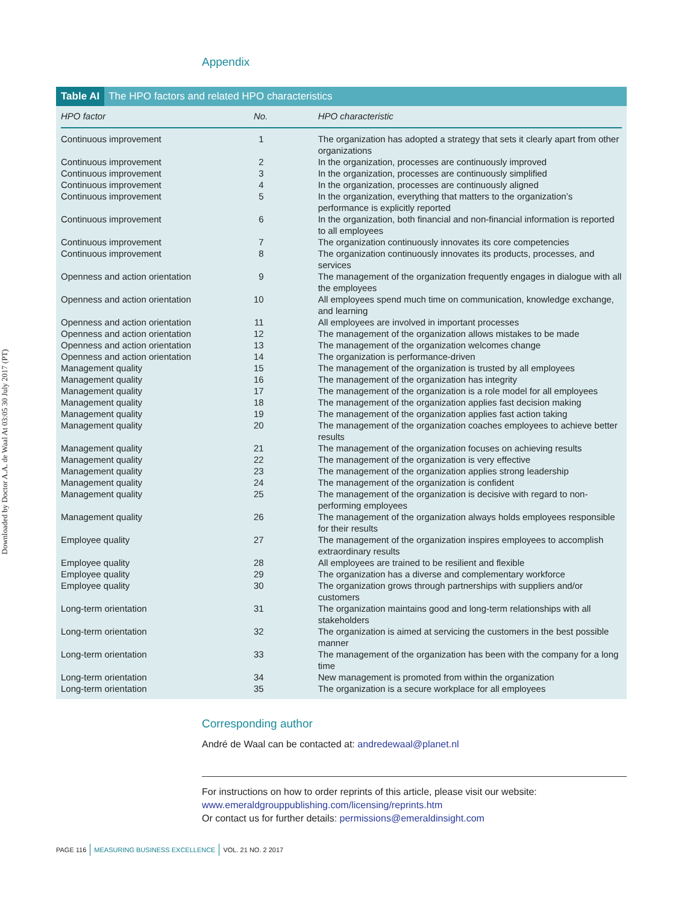Downloaded by Doctor A.A. de Waal At 03:05 30 July 2017 (PT)
Appendix
Table AI The HPO factors and related HPO characteristics
| HPO factor | No. | HPO characteristic |
| --- | --- | --- |
| Continuous improvement | 1 | The organization has adopted a strategy that sets it clearly apart from other organizations |
| Continuous improvement | 2 | In the organization, processes are continuously improved |
| Continuous improvement | 3 | In the organization, processes are continuously simplified |
| Continuous improvement | 4 | In the organization, processes are continuously aligned |
| Continuous improvement | 5 | In the organization, everything that matters to the organization’s performance is explicitly reported |
| Continuous improvement | 6 | In the organization, both financial and non-financial information is reported to all employees |
| Continuous improvement | 7 | The organization continuously innovates its core competencies |
| Continuous improvement | 8 | The organization continuously innovates its products, processes, and services |
| Openness and action orientation | 9 | The management of the organization frequently engages in dialogue with all the employees |
| Openness and action orientation | 10 | All employees spend much time on communication, knowledge exchange, and learning |
| Openness and action orientation | 11 | All employees are involved in important processes |
| Openness and action orientation | 12 | The management of the organization allows mistakes to be made |
| Openness and action orientation | 13 | The management of the organization welcomes change |
| Openness and action orientation | 14 | The organization is performance-driven |
| Management quality | 15 | The management of the organization is trusted by all employees |
| Management quality | 16 | The management of the organization has integrity |
| Management quality | 17 | The management of the organization is a role model for all employees |
| Management quality | 18 | The management of the organization applies fast decision making |
| Management quality | 19 | The management of the organization applies fast action taking |
| Management quality | 20 | The management of the organization coaches employees to achieve better results |
| Management quality | 21 | The management of the organization focuses on achieving results |
| Management quality | 22 | The management of the organization is very effective |
| Management quality | 23 | The management of the organization applies strong leadership |
| Management quality | 24 | The management of the organization is confident |
| Management quality | 25 | The management of the organization is decisive with regard to non-performing employees |
| Management quality | 26 | The management of the organization always holds employees responsible for their results |
| Employee quality | 27 | The management of the organization inspires employees to accomplish extraordinary results |
| Employee quality | 28 | All employees are trained to be resilient and flexible |
| Employee quality | 29 | The organization has a diverse and complementary workforce |
| Employee quality | 30 | The organization grows through partnerships with suppliers and/or customers |
| Long-term orientation | 31 | The organization maintains good and long-term relationships with all stakeholders |
| Long-term orientation | 32 | The organization is aimed at servicing the customers in the best possible manner |
| Long-term orientation | 33 | The management of the organization has been with the company for a long time |
| Long-term orientation | 34 | New management is promoted from within the organization |
| Long-term orientation | 35 | The organization is a secure workplace for all employees |
Corresponding author
André de Waal can be contacted at: andredewaal@planet.nl
For instructions on how to order reprints of this article, please visit our website:
www.emeraldgrouppublishing.com/licensing/reprints.htm
Or contact us for further details: permissions@emeraldinsight.com
PAGE 116 MEASURING BUSINESS EXCELLENCE VOL. 21 NO. 2 2017